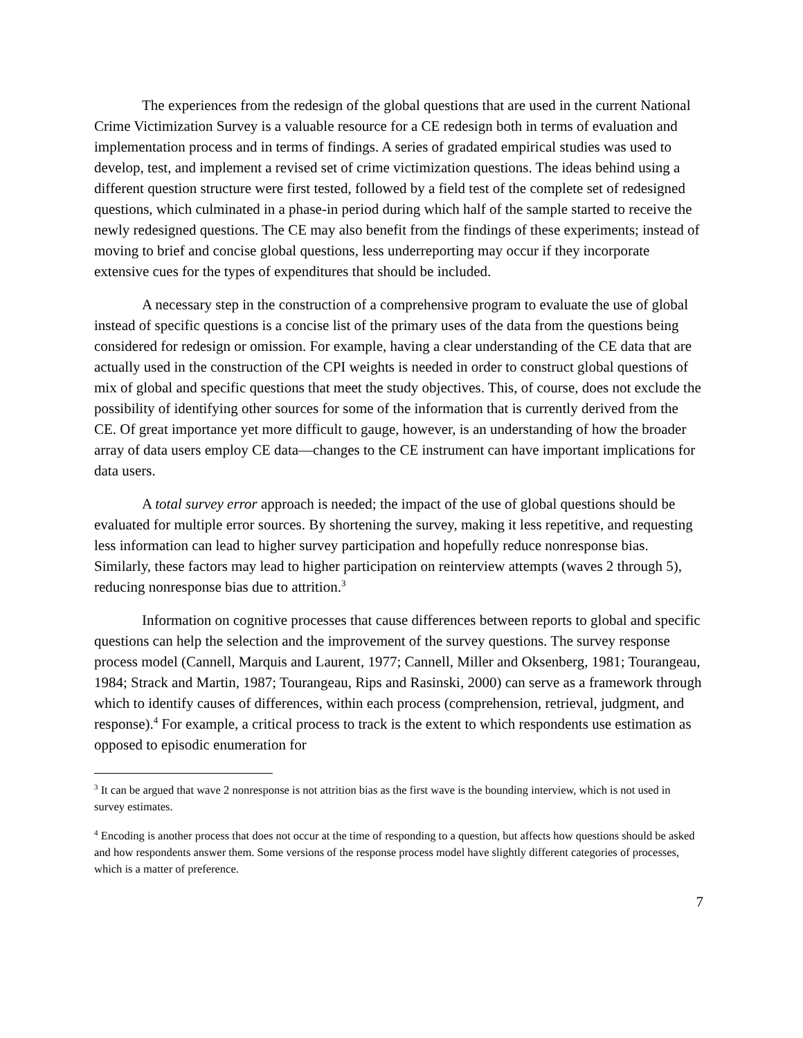The experiences from the redesign of the global questions that are used in the current National Crime Victimization Survey is a valuable resource for a CE redesign both in terms of evaluation and implementation process and in terms of findings. A series of gradated empirical studies was used to develop, test, and implement a revised set of crime victimization questions. The ideas behind using a different question structure were first tested, followed by a field test of the complete set of redesigned questions, which culminated in a phase-in period during which half of the sample started to receive the newly redesigned questions. The CE may also benefit from the findings of these experiments; instead of moving to brief and concise global questions, less underreporting may occur if they incorporate extensive cues for the types of expenditures that should be included.
A necessary step in the construction of a comprehensive program to evaluate the use of global instead of specific questions is a concise list of the primary uses of the data from the questions being considered for redesign or omission. For example, having a clear understanding of the CE data that are actually used in the construction of the CPI weights is needed in order to construct global questions of mix of global and specific questions that meet the study objectives. This, of course, does not exclude the possibility of identifying other sources for some of the information that is currently derived from the CE. Of great importance yet more difficult to gauge, however, is an understanding of how the broader array of data users employ CE data—changes to the CE instrument can have important implications for data users.
A total survey error approach is needed; the impact of the use of global questions should be evaluated for multiple error sources. By shortening the survey, making it less repetitive, and requesting less information can lead to higher survey participation and hopefully reduce nonresponse bias. Similarly, these factors may lead to higher participation on reinterview attempts (waves 2 through 5), reducing nonresponse bias due to attrition.<sup>3</sup>
Information on cognitive processes that cause differences between reports to global and specific questions can help the selection and the improvement of the survey questions. The survey response process model (Cannell, Marquis and Laurent, 1977; Cannell, Miller and Oksenberg, 1981; Tourangeau, 1984; Strack and Martin, 1987; Tourangeau, Rips and Rasinski, 2000) can serve as a framework through which to identify causes of differences, within each process (comprehension, retrieval, judgment, and response).<sup>4</sup> For example, a critical process to track is the extent to which respondents use estimation as opposed to episodic enumeration for
<sup>3</sup> It can be argued that wave 2 nonresponse is not attrition bias as the first wave is the bounding interview, which is not used in survey estimates.
<sup>4</sup> Encoding is another process that does not occur at the time of responding to a question, but affects how questions should be asked and how respondents answer them. Some versions of the response process model have slightly different categories of processes, which is a matter of preference.
7